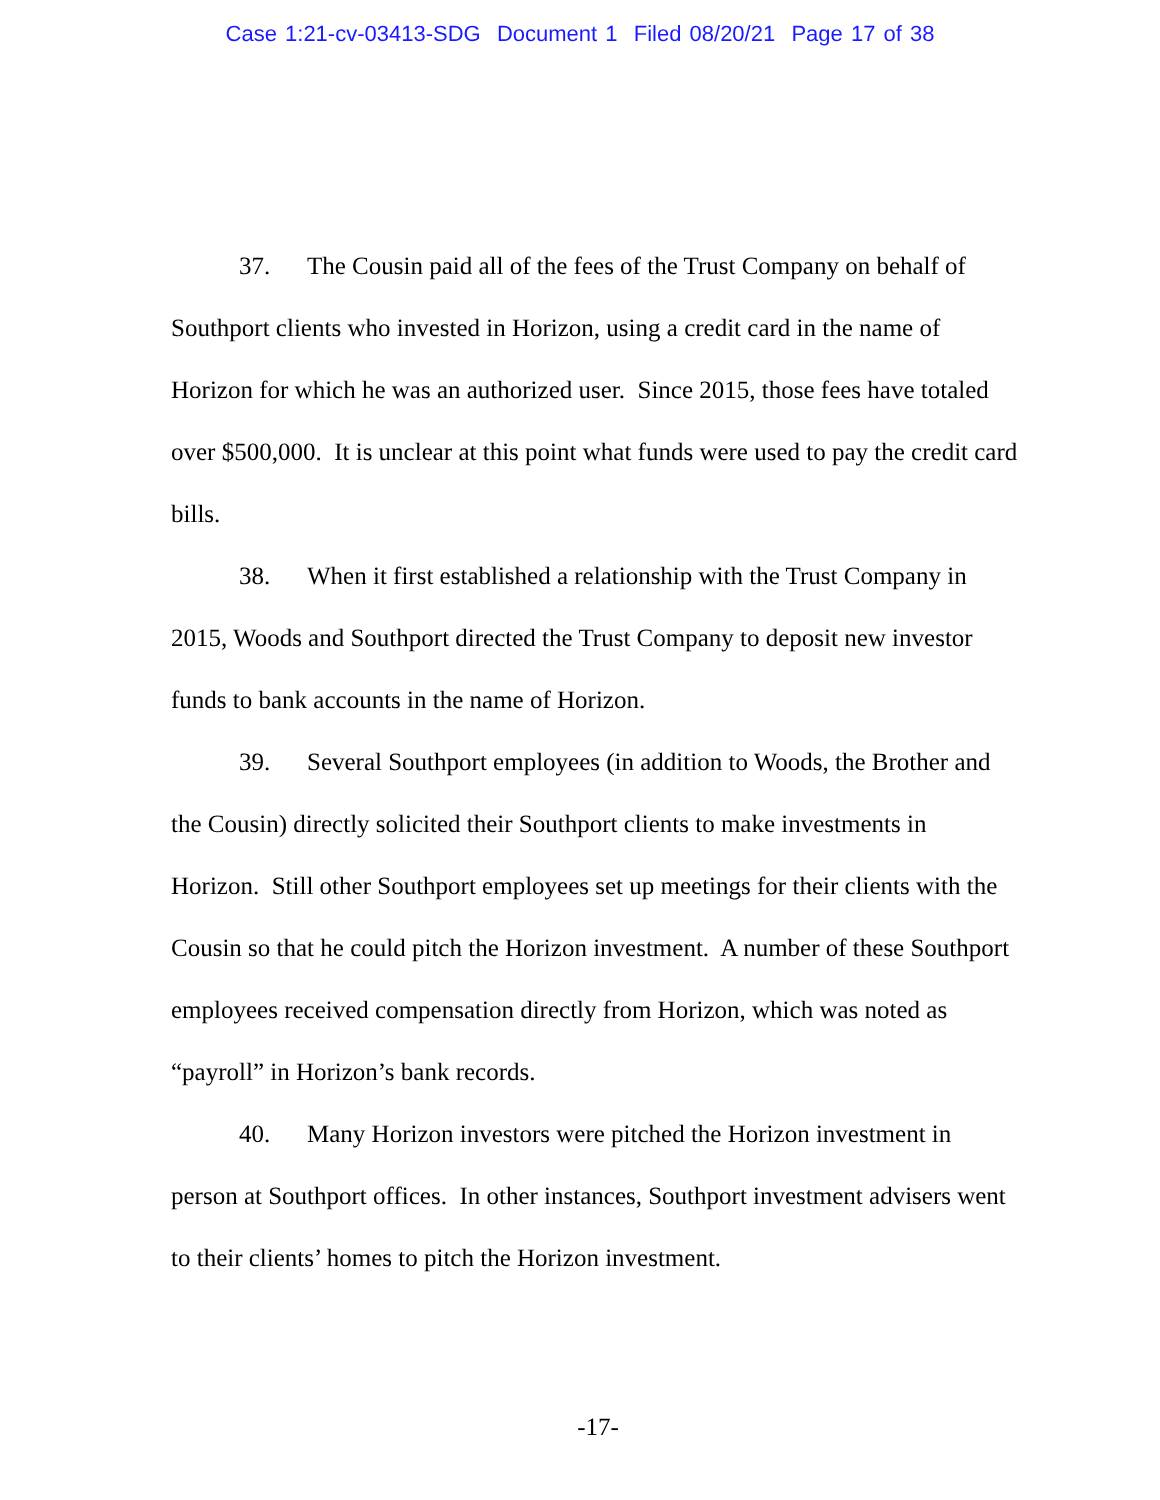Case 1:21-cv-03413-SDG Document 1 Filed 08/20/21 Page 17 of 38
37. The Cousin paid all of the fees of the Trust Company on behalf of Southport clients who invested in Horizon, using a credit card in the name of Horizon for which he was an authorized user. Since 2015, those fees have totaled over $500,000. It is unclear at this point what funds were used to pay the credit card bills.
38. When it first established a relationship with the Trust Company in 2015, Woods and Southport directed the Trust Company to deposit new investor funds to bank accounts in the name of Horizon.
39. Several Southport employees (in addition to Woods, the Brother and the Cousin) directly solicited their Southport clients to make investments in Horizon. Still other Southport employees set up meetings for their clients with the Cousin so that he could pitch the Horizon investment. A number of these Southport employees received compensation directly from Horizon, which was noted as “payroll” in Horizon’s bank records.
40. Many Horizon investors were pitched the Horizon investment in person at Southport offices. In other instances, Southport investment advisers went to their clients’ homes to pitch the Horizon investment.
-17-